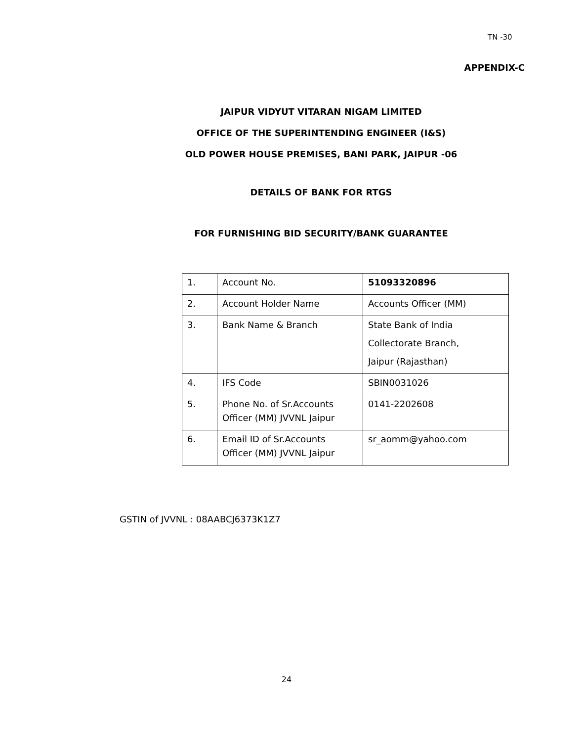TN -30
APPENDIX-C
JAIPUR VIDYUT VITARAN NIGAM LIMITED
OFFICE OF THE SUPERINTENDING ENGINEER (I&S)
OLD POWER HOUSE PREMISES, BANI PARK, JAIPUR -06
DETAILS OF BANK FOR RTGS
FOR FURNISHING BID SECURITY/BANK GUARANTEE
| 1. | Account No. | 51093320896 |
| 2. | Account Holder Name | Accounts Officer (MM) |
| 3. | Bank Name & Branch | State Bank of India Collectorate Branch, Jaipur (Rajasthan) |
| 4. | IFS Code | SBIN0031026 |
| 5. | Phone No. of Sr.Accounts Officer (MM) JVVNL Jaipur | 0141-2202608 |
| 6. | Email ID of Sr.Accounts Officer (MM) JVVNL Jaipur | sr_aomm@yahoo.com |
GSTIN of JVVNL : 08AABCJ6373K1Z7
24